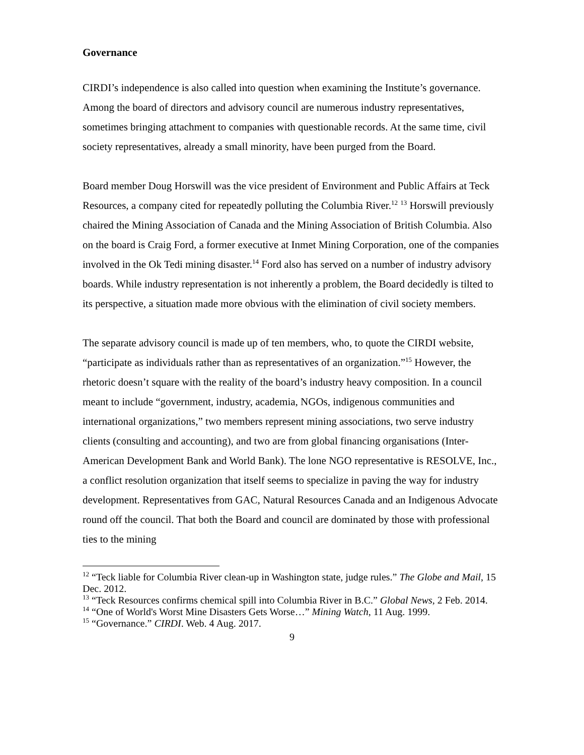Governance
CIRDI’s independence is also called into question when examining the Institute’s governance. Among the board of directors and advisory council are numerous industry representatives, sometimes bringing attachment to companies with questionable records. At the same time, civil society representatives, already a small minority, have been purged from the Board.
Board member Doug Horswill was the vice president of Environment and Public Affairs at Teck Resources, a company cited for repeatedly polluting the Columbia River.<sup>12</sup> <sup>13</sup> Horswill previously chaired the Mining Association of Canada and the Mining Association of British Columbia. Also on the board is Craig Ford, a former executive at Inmet Mining Corporation, one of the companies involved in the Ok Tedi mining disaster.<sup>14</sup> Ford also has served on a number of industry advisory boards. While industry representation is not inherently a problem, the Board decidedly is tilted to its perspective, a situation made more obvious with the elimination of civil society members.
The separate advisory council is made up of ten members, who, to quote the CIRDI website, “participate as individuals rather than as representatives of an organization.”<sup>15</sup> However, the rhetoric doesn’t square with the reality of the board’s industry heavy composition. In a council meant to include “government, industry, academia, NGOs, indigenous communities and international organizations,” two members represent mining associations, two serve industry clients (consulting and accounting), and two are from global financing organisations (Inter-American Development Bank and World Bank). The lone NGO representative is RESOLVE, Inc., a conflict resolution organization that itself seems to specialize in paving the way for industry development. Representatives from GAC, Natural Resources Canada and an Indigenous Advocate round off the council. That both the Board and council are dominated by those with professional ties to the mining
<sup>12</sup> “Teck liable for Columbia River clean-up in Washington state, judge rules.” The Globe and Mail, 15 Dec. 2012.
<sup>13</sup> “Teck Resources confirms chemical spill into Columbia River in B.C.” Global News, 2 Feb. 2014.
<sup>14</sup> “One of World's Worst Mine Disasters Gets Worse…” Mining Watch, 11 Aug. 1999.
<sup>15</sup> “Governance.” CIRDI. Web. 4 Aug. 2017.
9